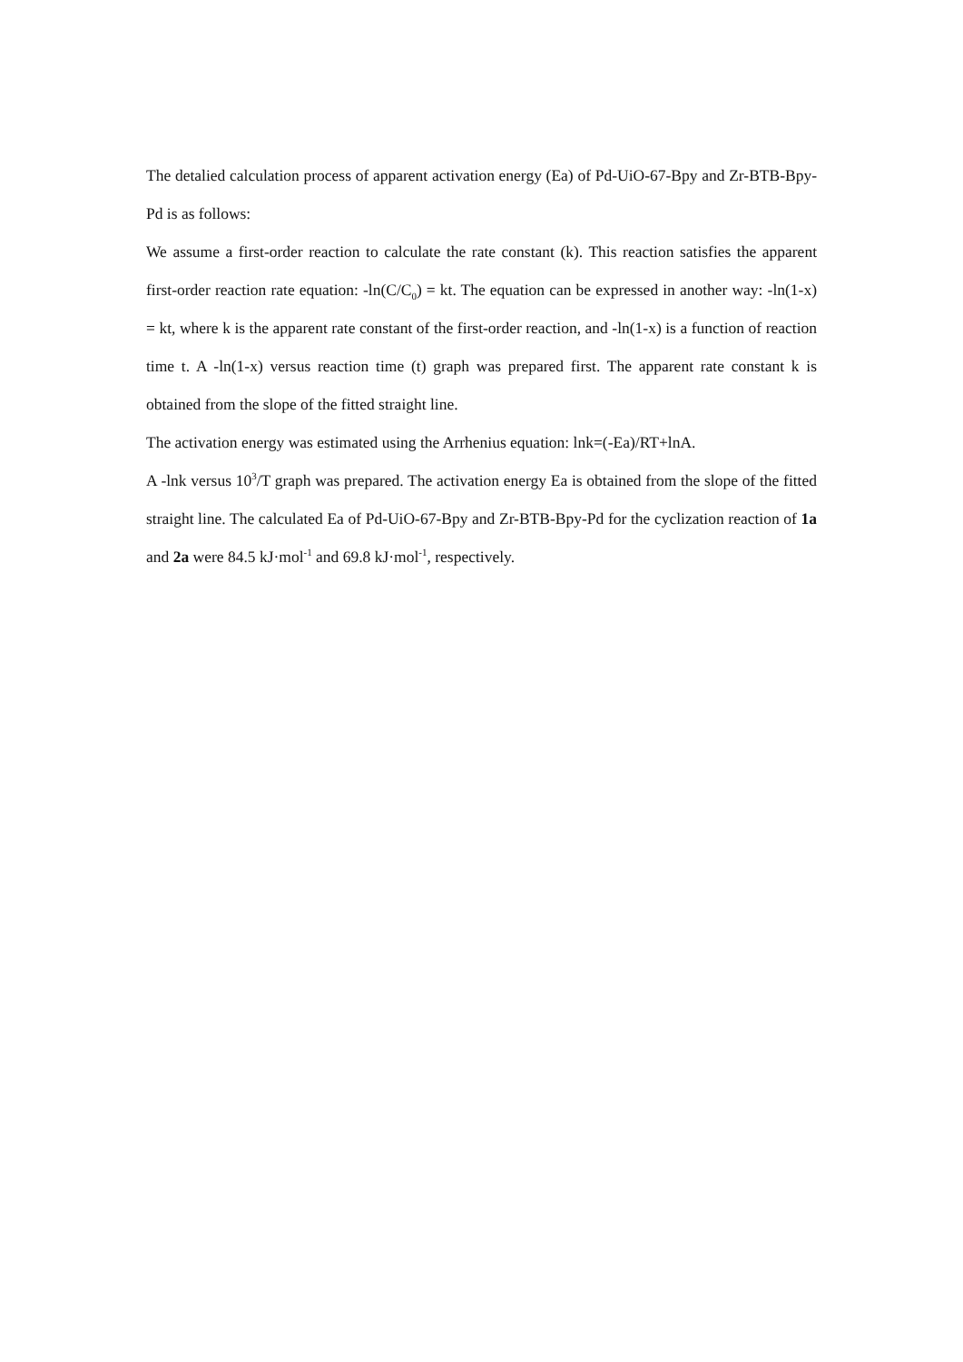The detalied calculation process of apparent activation energy (Ea) of Pd-UiO-67-Bpy and Zr-BTB-Bpy-Pd is as follows:
We assume a first-order reaction to calculate the rate constant (k). This reaction satisfies the apparent first-order reaction rate equation: -ln(C/C<sub>0</sub>) = kt. The equation can be expressed in another way: -ln(1-x) = kt, where k is the apparent rate constant of the first-order reaction, and -ln(1-x) is a function of reaction time t. A -ln(1-x) versus reaction time (t) graph was prepared first. The apparent rate constant k is obtained from the slope of the fitted straight line.
The activation energy was estimated using the Arrhenius equation: lnk=(-Ea)/RT+lnA.
A -lnk versus 10<sup>3</sup>/T graph was prepared. The activation energy Ea is obtained from the slope of the fitted straight line. The calculated Ea of Pd-UiO-67-Bpy and Zr-BTB-Bpy-Pd for the cyclization reaction of 1a and 2a were 84.5 kJ·mol<sup>-1</sup> and 69.8 kJ·mol<sup>-1</sup>, respectively.